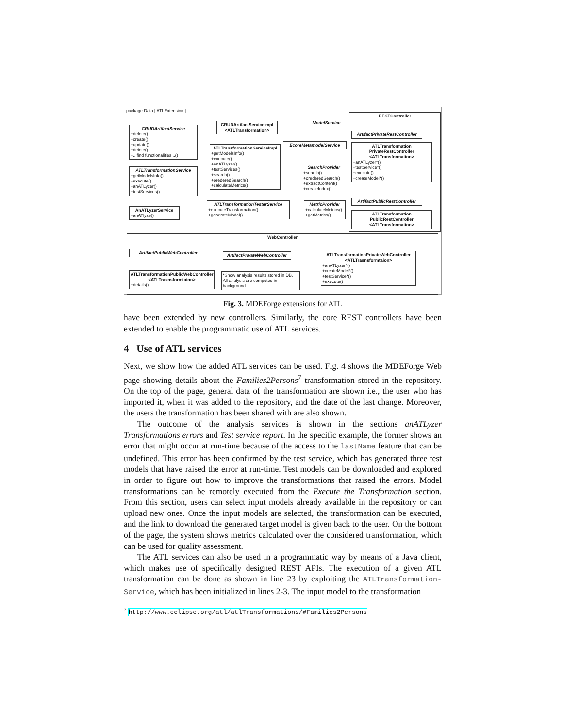package Data [ ATLExtension ]
CRUDArtifactService
+delete()
+create()
+update()
+delete()
+...find functionalities...()
CRUDArtifactServiceImpl <ATLTransformation>
ModelService
ATLTransformationService
+getModelsInfo()
+execute()
+anATLyzer()
+testServices()
ATLTransformationServiceImpl
+getModelsInfo()
+execute()
+anATLyzer()
+testServices()
+search()
+orederedSearch()
+calculateMetrics()
EcoreMetamodelService
SearchProvider
+search()
+orederedSearch()
+extractContent()
+createIndex()
AnATLyzerService
+anATlyze()
ATLTransformationTesterService
+executeTransformation()
+generateModel()
MetricProvider
+calculateMetrics()
+getMetrics()
RESTController
ArtifactPrivateRestController
ATLTransformation PrivateRestController <ATLTransformation>
+anATLyzer*()
+testService*()
+execute()
+createModel*()
ArtifactPublicRestController
ATLTransformation PublicRestController <ATLTransformation>
WebController
ArtifactPublicWebController
ArtifactPrivateWebController
ATLTransformationPrivateWebController <ATLTrasnsformtaion>
+anATLyzer*()
+createModel*()
+testService*()
+execute()
ATLTransformationPublicWebController <ATLTrasnsformtaion>
+details()
*Show analysis results stored in DB. All analysis are computed in background.
Fig. 3. MDEForge extensions for ATL
have been extended by new controllers. Similarly, the core REST controllers have been extended to enable the programmatic use of ATL services.
4 Use of ATL services
Next, we show how the added ATL services can be used. Fig. 4 shows the MDEForge Web page showing details about the Families2Persons<sup>7</sup> transformation stored in the repository. On the top of the page, general data of the transformation are shown i.e., the user who has imported it, when it was added to the repository, and the date of the last change. Moreover, the users the transformation has been shared with are also shown.
The outcome of the analysis services is shown in the sections anATLyzer Transformations errors and Test service report. In the specific example, the former shows an error that might occur at run-time because of the access to the lastName feature that can be undefined. This error has been confirmed by the test service, which has generated three test models that have raised the error at run-time. Test models can be downloaded and explored in order to figure out how to improve the transformations that raised the errors. Model transformations can be remotely executed from the Execute the Transformation section. From this section, users can select input models already available in the repository or can upload new ones. Once the input models are selected, the transformation can be executed, and the link to download the generated target model is given back to the user. On the bottom of the page, the system shows metrics calculated over the considered transformation, which can be used for quality assessment.
The ATL services can also be used in a programmatic way by means of a Java client, which makes use of specifically designed REST APIs. The execution of a given ATL transformation can be done as shown in line 23 by exploiting the ATLTransformation-Service, which has been initialized in lines 2-3. The input model to the transformation
<sup>7</sup> http://www.eclipse.org/atl/atlTransformations/#Families2Persons